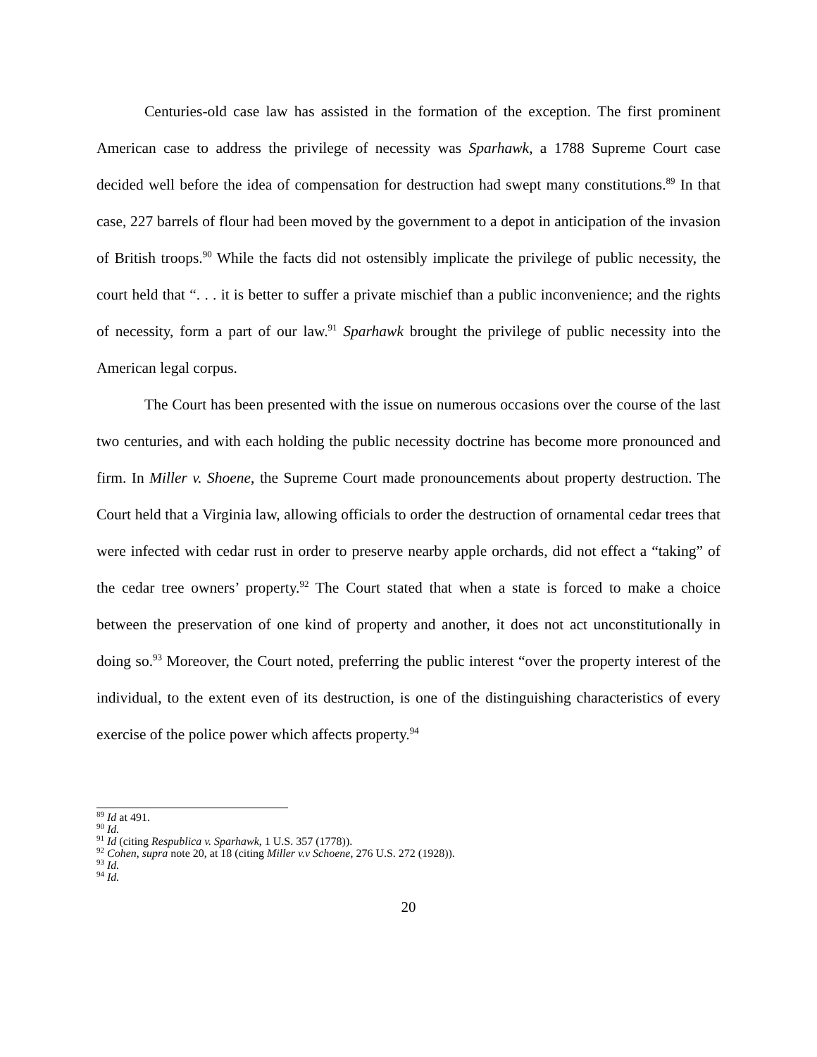Centuries-old case law has assisted in the formation of the exception. The first prominent American case to address the privilege of necessity was Sparhawk, a 1788 Supreme Court case decided well before the idea of compensation for destruction had swept many constitutions.<sup>89</sup> In that case, 227 barrels of flour had been moved by the government to a depot in anticipation of the invasion of British troops.<sup>90</sup> While the facts did not ostensibly implicate the privilege of public necessity, the court held that “. . . it is better to suffer a private mischief than a public inconvenience; and the rights of necessity, form a part of our law.<sup>91</sup> Sparhawk brought the privilege of public necessity into the American legal corpus.
The Court has been presented with the issue on numerous occasions over the course of the last two centuries, and with each holding the public necessity doctrine has become more pronounced and firm. In Miller v. Shoene, the Supreme Court made pronouncements about property destruction. The Court held that a Virginia law, allowing officials to order the destruction of ornamental cedar trees that were infected with cedar rust in order to preserve nearby apple orchards, did not effect a “taking” of the cedar tree owners’ property.<sup>92</sup> The Court stated that when a state is forced to make a choice between the preservation of one kind of property and another, it does not act unconstitutionally in doing so.<sup>93</sup> Moreover, the Court noted, preferring the public interest “over the property interest of the individual, to the extent even of its destruction, is one of the distinguishing characteristics of every exercise of the police power which affects property.<sup>94</sup>
<sup>89</sup> Id at 491.
<sup>90</sup> Id.
<sup>91</sup> Id (citing Respublica v. Sparhawk, 1 U.S. 357 (1778)).
<sup>92</sup> Cohen, supra note 20, at 18 (citing Miller v.v Schoene, 276 U.S. 272 (1928)).
<sup>93</sup> Id.
<sup>94</sup> Id.
20